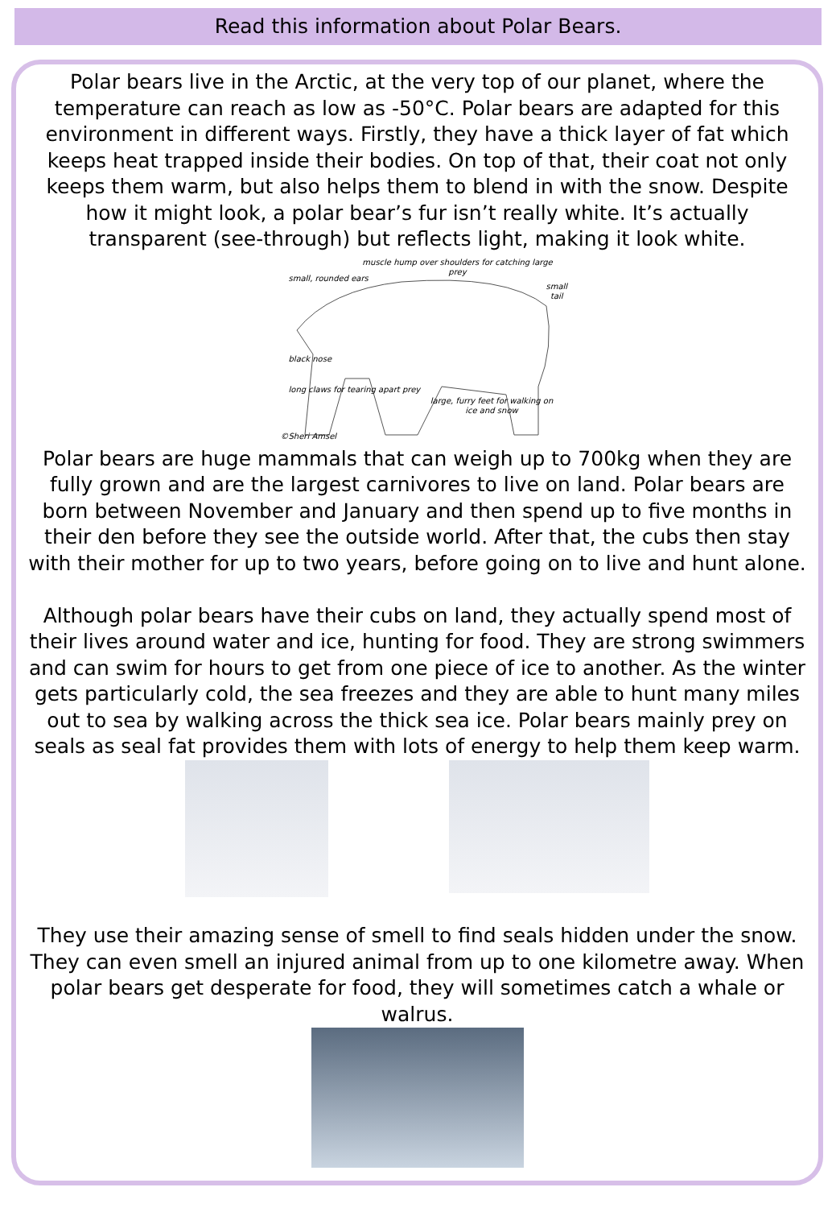Read this information about Polar Bears.
Polar bears live in the Arctic, at the very top of our planet, where the temperature can reach as low as -50°C. Polar bears are adapted for this environment in different ways. Firstly, they have a thick layer of fat which keeps heat trapped inside their bodies. On top of that, their coat not only keeps them warm, but also helps them to blend in with the snow. Despite how it might look, a polar bear’s fur isn’t really white. It’s actually transparent (see-through) but reflects light, making it look white.
small, rounded ears
muscle hump over shoulders for catching large prey
small tail
black nose
long claws for tearing apart prey
large, furry feet for walking on ice and snow
©Sheri Amsel
Polar bears are huge mammals that can weigh up to 700kg when they are fully grown and are the largest carnivores to live on land. Polar bears are born between November and January and then spend up to five months in their den before they see the outside world. After that, the cubs then stay with their mother for up to two years, before going on to live and hunt alone.
Although polar bears have their cubs on land, they actually spend most of their lives around water and ice, hunting for food. They are strong swimmers and can swim for hours to get from one piece of ice to another. As the winter gets particularly cold, the sea freezes and they are able to hunt many miles out to sea by walking across the thick sea ice. Polar bears mainly prey on seals as seal fat provides them with lots of energy to help them keep warm.
They use their amazing sense of smell to find seals hidden under the snow. They can even smell an injured animal from up to one kilometre away. When polar bears get desperate for food, they will sometimes catch a whale or walrus.